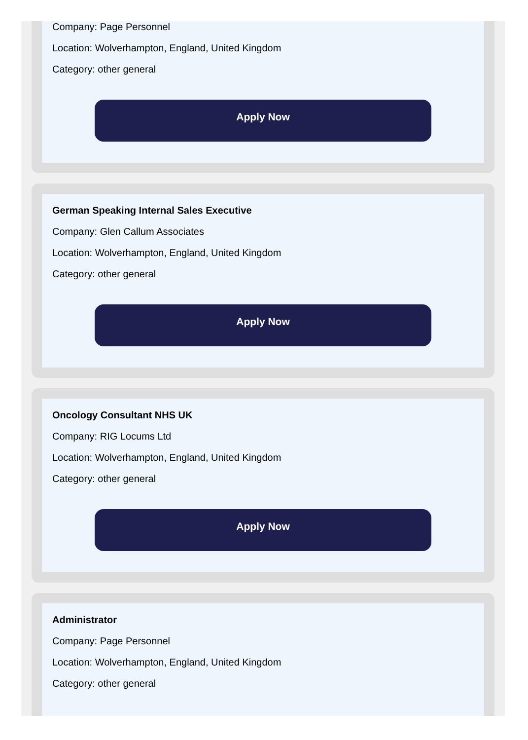Company: Page Personnel
Location: Wolverhampton, England, United Kingdom
Category: other general
Apply Now
German Speaking Internal Sales Executive
Company: Glen Callum Associates
Location: Wolverhampton, England, United Kingdom
Category: other general
Apply Now
Oncology Consultant NHS UK
Company: RIG Locums Ltd
Location: Wolverhampton, England, United Kingdom
Category: other general
Apply Now
Administrator
Company: Page Personnel
Location: Wolverhampton, England, United Kingdom
Category: other general